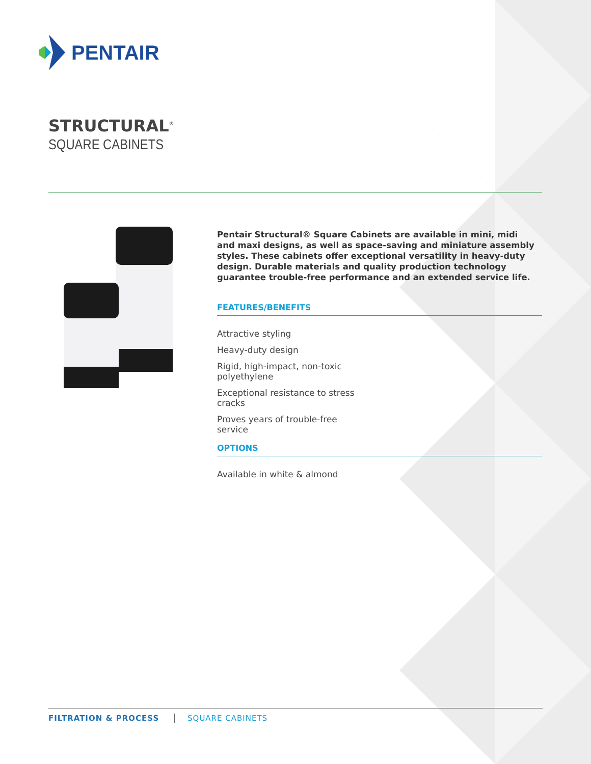PENTAIR
STRUCTURAL<sup>®</sup>
SQUARE CABINETS
Pentair Structural® Square Cabinets are available in mini, midi and maxi designs, as well as space-saving and miniature assembly styles. These cabinets offer exceptional versatility in heavy-duty design. Durable materials and quality production technology guarantee trouble-free performance and an extended service life.
FEATURES/BENEFITS
Attractive styling
Heavy-duty design
Rigid, high-impact, non-toxic polyethylene
Exceptional resistance to stress cracks
Proves years of trouble-free service
OPTIONS
Available in white & almond
FILTRATION & PROCESS SQUARE CABINETS